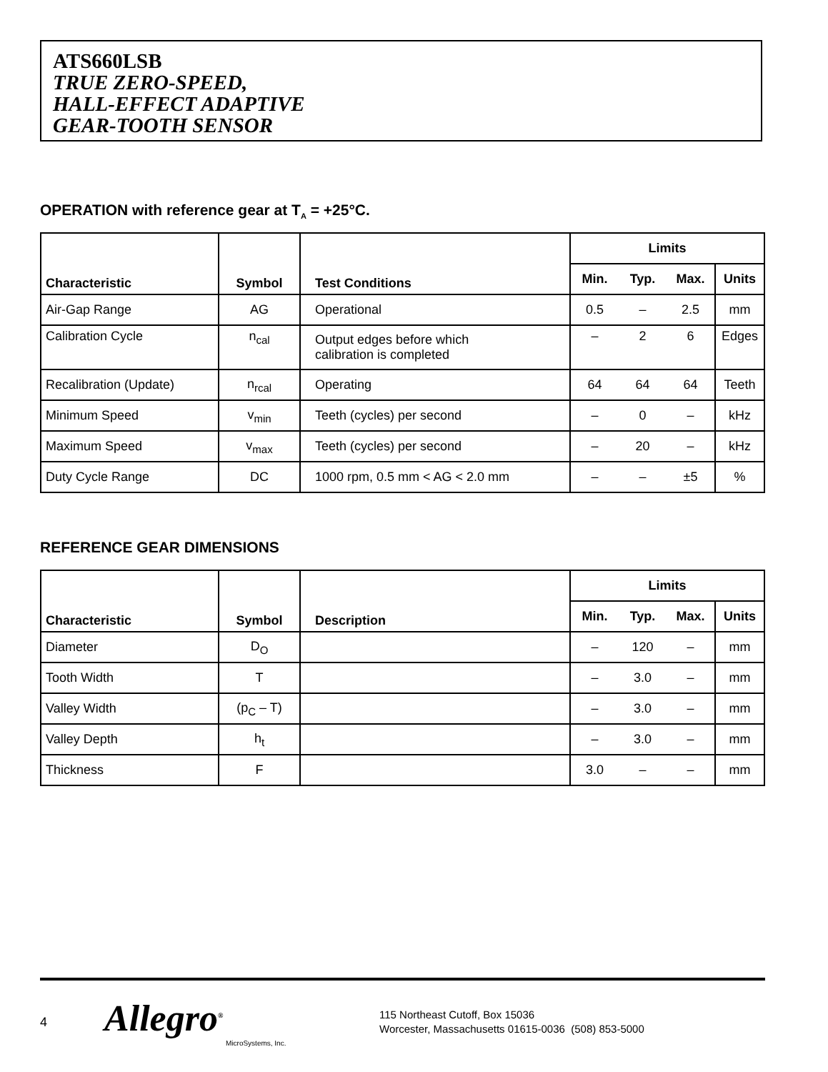ATS660LSB
TRUE ZERO-SPEED,
HALL-EFFECT ADAPTIVE
GEAR-TOOTH SENSOR
OPERATION with reference gear at T<sub>A</sub> = +25°C.
| Characteristic | Symbol | Test Conditions | Limits | | | |
| --- | --- | --- | --- | --- | --- | --- |
| | | | Min. | Typ. | Max. | Units |
| Air-Gap Range | AG | Operational | 0.5 | – | 2.5 | mm |
| Calibration Cycle | n<sub>cal</sub> | Output edges before which calibration is completed | – | 2 | 6 | Edges |
| Recalibration (Update) | n<sub>rcal</sub> | Operating | 64 | 64 | 64 | Teeth |
| Minimum Speed | v<sub>min</sub> | Teeth (cycles) per second | – | 0 | – | kHz |
| Maximum Speed | v<sub>max</sub> | Teeth (cycles) per second | – | 20 | – | kHz |
| Duty Cycle Range | DC | 1000 rpm, 0.5 mm < AG < 2.0 mm | – | – | ±5 | % |
REFERENCE GEAR DIMENSIONS
| Characteristic | Symbol | Description | Limits | | | |
| --- | --- | --- | --- | --- | --- | --- |
| | | | Min. | Typ. | Max. | Units |
| Diameter | D<sub>O</sub> | | – | 120 | – | mm |
| Tooth Width | T | | – | 3.0 | – | mm |
| Valley Width | (p<sub>C</sub> – T) | | – | 3.0 | – | mm |
| Valley Depth | h<sub>t</sub> | | – | 3.0 | – | mm |
| Thickness | F | | 3.0 | – | – | mm |
4
Allegro<sup>®</sup>
MicroSystems, Inc.
115 Northeast Cutoff, Box 15036
Worcester, Massachusetts 01615-0036 (508) 853-5000